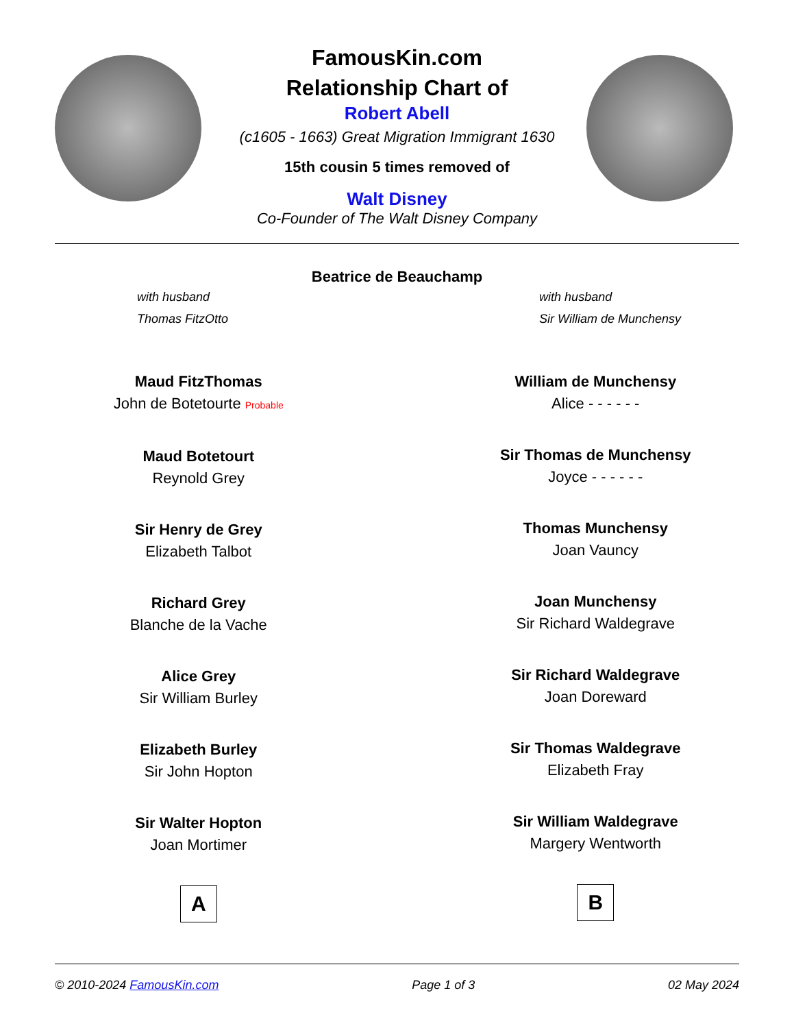FamousKin.com
Relationship Chart of
Robert Abell
(c1605 - 1663) Great Migration Immigrant 1630
15th cousin 5 times removed of
Walt Disney
Co-Founder of The Walt Disney Company
Beatrice de Beauchamp
with husband
Thomas FitzOtto
with husband
Sir William de Munchensy
Maud FitzThomas
John de Botetourte Probable
Maud Botetourt
Reynold Grey
Sir Henry de Grey
Elizabeth Talbot
Richard Grey
Blanche de la Vache
Alice Grey
Sir William Burley
Elizabeth Burley
Sir John Hopton
Sir Walter Hopton
Joan Mortimer
A
William de Munchensy
Alice - - - - - -
Sir Thomas de Munchensy
Joyce - - - - - -
Thomas Munchensy
Joan Vauncy
Joan Munchensy
Sir Richard Waldegrave
Sir Richard Waldegrave
Joan Doreward
Sir Thomas Waldegrave
Elizabeth Fray
Sir William Waldegrave
Margery Wentworth
B
© 2010-2024 FamousKin.com Page 1 of 3 02 May 2024